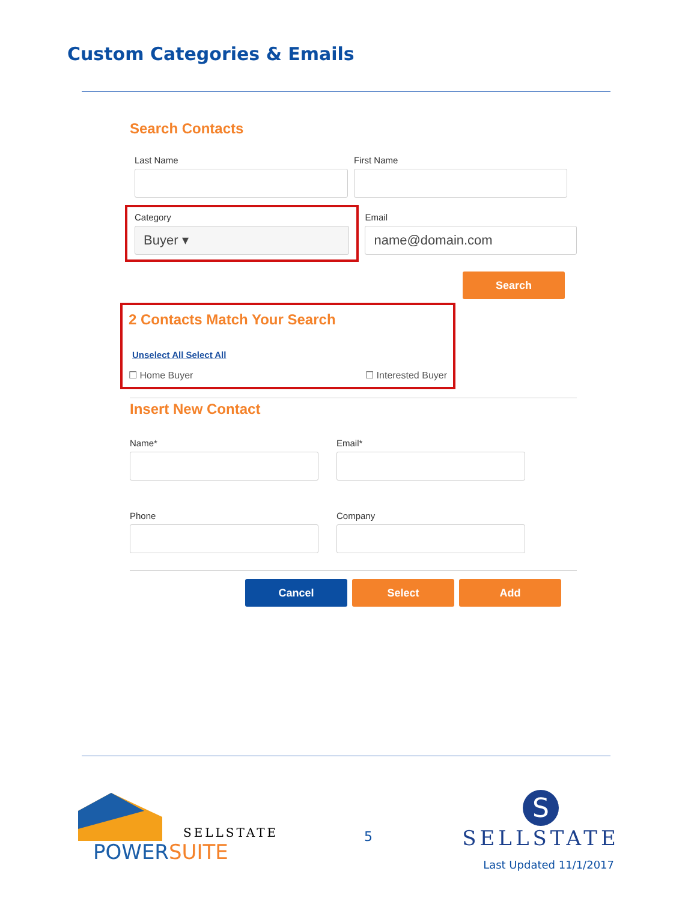Custom Categories & Emails
Search Contacts
Last Name First Name
Category
Buyer ▾
Email
name@domain.com
Search
2 Contacts Match Your Search
Unselect All Select All
☐ Home Buyer ☐ Interested Buyer
Insert New Contact
Name* Email*
Phone Company
Cancel Select Add
SELLSTATE
POWERSUITE
5
S
SELLSTATE
Last Updated 11/1/2017